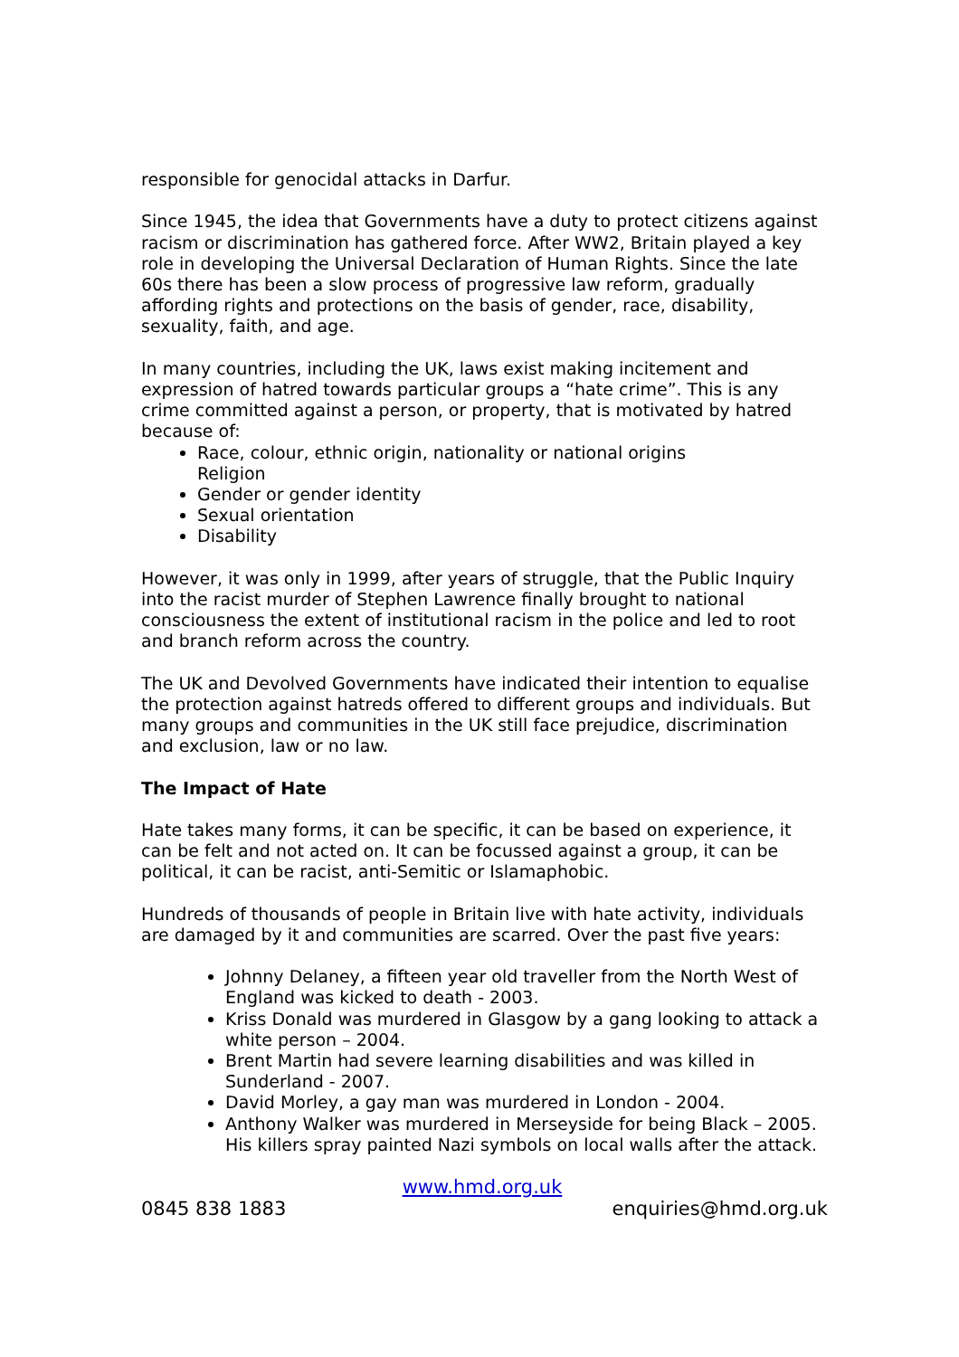responsible for genocidal attacks in Darfur.
Since 1945, the idea that Governments have a duty to protect citizens against racism or discrimination has gathered force. After WW2, Britain played a key role in developing the Universal Declaration of Human Rights. Since the late 60s there has been a slow process of progressive law reform, gradually affording rights and protections on the basis of gender, race, disability, sexuality, faith, and age.
In many countries, including the UK, laws exist making incitement and expression of hatred towards particular groups a “hate crime”. This is any crime committed against a person, or property, that is motivated by hatred because of:
Race, colour, ethnic origin, nationality or national origins
Religion
Gender or gender identity
Sexual orientation
Disability
However, it was only in 1999, after years of struggle, that the Public Inquiry into the racist murder of Stephen Lawrence finally brought to national consciousness the extent of institutional racism in the police and led to root and branch reform across the country.
The UK and Devolved Governments have indicated their intention to equalise the protection against hatreds offered to different groups and individuals. But many groups and communities in the UK still face prejudice, discrimination and exclusion, law or no law.
The Impact of Hate
Hate takes many forms, it can be specific, it can be based on experience, it can be felt and not acted on. It can be focussed against a group, it can be political, it can be racist, anti-Semitic or Islamaphobic.
Hundreds of thousands of people in Britain live with hate activity, individuals are damaged by it and communities are scarred. Over the past five years:
Johnny Delaney, a fifteen year old traveller from the North West of England was kicked to death - 2003.
Kriss Donald was murdered in Glasgow by a gang looking to attack a white person – 2004.
Brent Martin had severe learning disabilities and was killed in Sunderland - 2007.
David Morley, a gay man was murdered in London - 2004.
Anthony Walker was murdered in Merseyside for being Black – 2005. His killers spray painted Nazi symbols on local walls after the attack.
www.hmd.org.uk
0845 838 1883 enquiries@hmd.org.uk